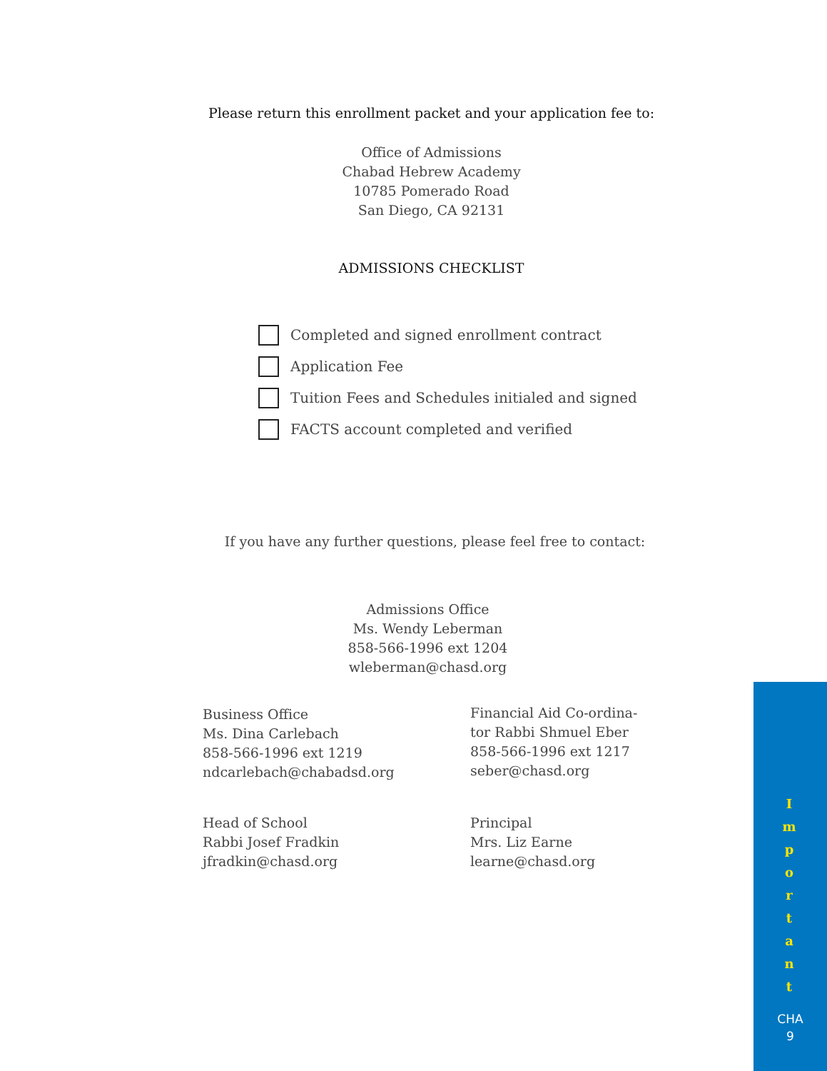Please return this enrollment packet and your application fee to:
Office of Admissions
Chabad Hebrew Academy
10785 Pomerado Road
San Diego, CA 92131
ADMISSIONS CHECKLIST
Completed and signed enrollment contract
Application Fee
Tuition Fees and Schedules initialed and signed
FACTS account completed and verified
If you have any further questions, please feel free to contact:
Admissions Office
Ms. Wendy Leberman
858-566-1996 ext 1204
wleberman@chasd.org
Business Office
Ms. Dina Carlebach
858-566-1996 ext 1219
ndcarlebach@chabadsd.org
Financial Aid Co-ordina-
tor Rabbi Shmuel Eber
858-566-1996 ext 1217
seber@chasd.org
Head of School
Rabbi Josef Fradkin
jfradkin@chasd.org
Principal
Mrs. Liz Earne
learne@chasd.org
I
m
p
o
r
t
a
n
t
CHA
9